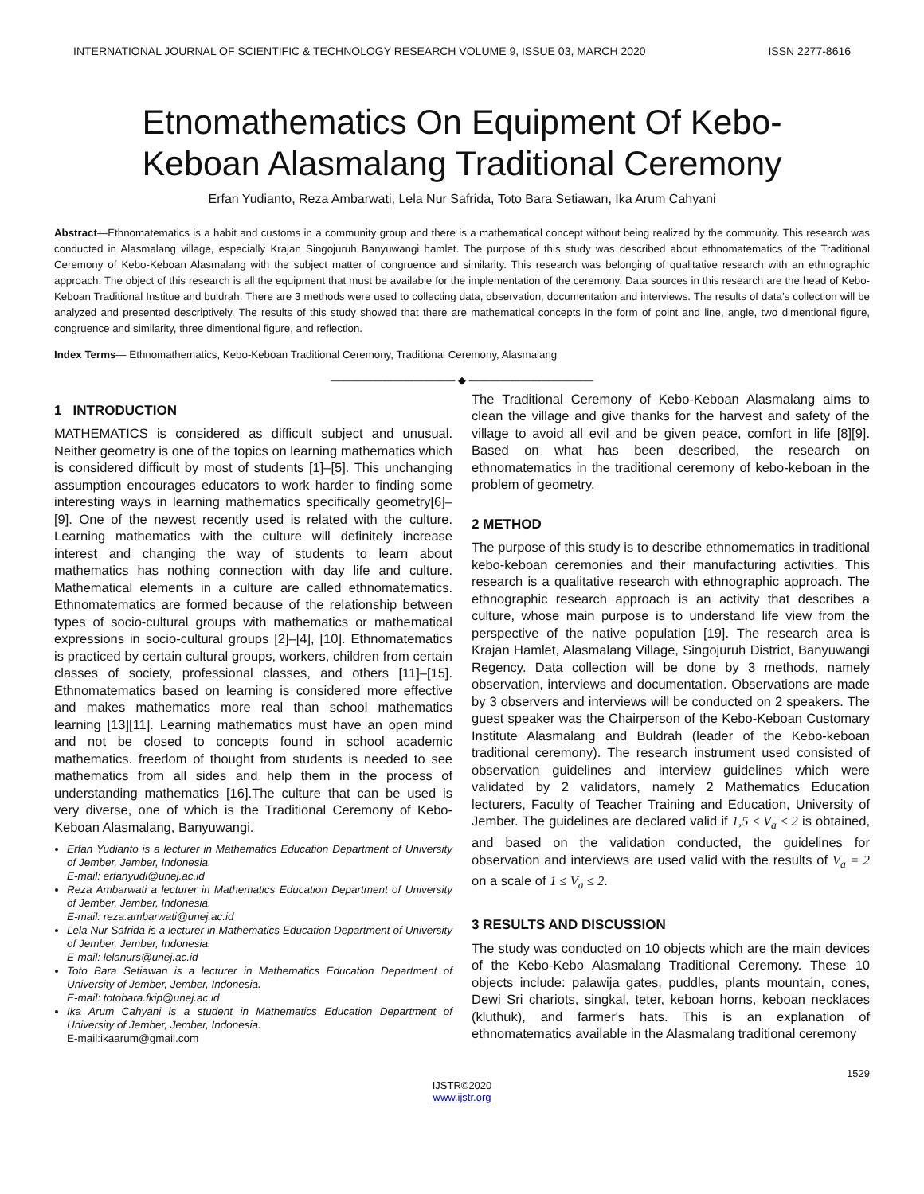INTERNATIONAL JOURNAL OF SCIENTIFIC & TECHNOLOGY RESEARCH VOLUME 9, ISSUE 03, MARCH 2020 ISSN 2277-8616
Etnomathematics On Equipment Of Kebo-
Keboan Alasmalang Traditional Ceremony
Erfan Yudianto, Reza Ambarwati, Lela Nur Safrida, Toto Bara Setiawan, Ika Arum Cahyani
Abstract—Ethnomatematics is a habit and customs in a community group and there is a mathematical concept without being realized by the community. This research was conducted in Alasmalang village, especially Krajan Singojuruh Banyuwangi hamlet. The purpose of this study was described about ethnomatematics of the Traditional Ceremony of Kebo-Keboan Alasmalang with the subject matter of congruence and similarity. This research was belonging of qualitative research with an ethnographic approach. The object of this research is all the equipment that must be available for the implementation of the ceremony. Data sources in this research are the head of Kebo-Keboan Traditional Institue and buldrah. There are 3 methods were used to collecting data, observation, documentation and interviews. The results of data’s collection will be analyzed and presented descriptively. The results of this study showed that there are mathematical concepts in the form of point and line, angle, two dimentional figure, congruence and similarity, three dimentional figure, and reflection.
Index Terms— Ethnomathematics, Kebo-Keboan Traditional Ceremony, Traditional Ceremony, Alasmalang
———————————— ◆ ————————————
1 INTRODUCTION
MATHEMATICS is considered as difficult subject and unusual. Neither geometry is one of the topics on learning mathematics which is considered difficult by most of students [1]–[5]. This unchanging assumption encourages educators to work harder to finding some interesting ways in learning mathematics specifically geometry[6]–[9]. One of the newest recently used is related with the culture. Learning mathematics with the culture will definitely increase interest and changing the way of students to learn about mathematics has nothing connection with day life and culture. Mathematical elements in a culture are called ethnomatematics. Ethnomatematics are formed because of the relationship between types of socio-cultural groups with mathematics or mathematical expressions in socio-cultural groups [2]–[4], [10]. Ethnomatematics is practiced by certain cultural groups, workers, children from certain classes of society, professional classes, and others [11]–[15]. Ethnomatematics based on learning is considered more effective and makes mathematics more real than school mathematics learning [13][11]. Learning mathematics must have an open mind and not be closed to concepts found in school academic mathematics. freedom of thought from students is needed to see mathematics from all sides and help them in the process of understanding mathematics [16].The culture that can be used is very diverse, one of which is the Traditional Ceremony of Kebo-Keboan Alasmalang, Banyuwangi.
Erfan Yudianto is a lecturer in Mathematics Education Department of University of Jember, Jember, Indonesia.
E-mail: erfanyudi@unej.ac.id
Reza Ambarwati a lecturer in Mathematics Education Department of University of Jember, Jember, Indonesia.
E-mail: reza.ambarwati@unej.ac.id
Lela Nur Safrida is a lecturer in Mathematics Education Department of University of Jember, Jember, Indonesia.
E-mail: lelanurs@unej.ac.id
Toto Bara Setiawan is a lecturer in Mathematics Education Department of University of Jember, Jember, Indonesia.
E-mail: totobara.fkip@unej.ac.id
Ika Arum Cahyani is a student in Mathematics Education Department of University of Jember, Jember, Indonesia.
E-mail:ikaarum@gmail.com
The Traditional Ceremony of Kebo-Keboan Alasmalang aims to clean the village and give thanks for the harvest and safety of the village to avoid all evil and be given peace, comfort in life [8][9]. Based on what has been described, the research on ethnomatematics in the traditional ceremony of kebo-keboan in the problem of geometry.
2 METHOD
The purpose of this study is to describe ethnomematics in traditional kebo-keboan ceremonies and their manufacturing activities. This research is a qualitative research with ethnographic approach. The ethnographic research approach is an activity that describes a culture, whose main purpose is to understand life view from the perspective of the native population [19]. The research area is Krajan Hamlet, Alasmalang Village, Singojuruh District, Banyuwangi Regency. Data collection will be done by 3 methods, namely observation, interviews and documentation. Observations are made by 3 observers and interviews will be conducted on 2 speakers. The guest speaker was the Chairperson of the Kebo-Keboan Customary Institute Alasmalang and Buldrah (leader of the Kebo-keboan traditional ceremony). The research instrument used consisted of observation guidelines and interview guidelines which were validated by 2 validators, namely 2 Mathematics Education lecturers, Faculty of Teacher Training and Education, University of Jember. The guidelines are declared valid if 1,5 ≤ V<sub>a</sub> ≤ 2 is obtained, and based on the validation conducted, the guidelines for observation and interviews are used valid with the results of V<sub>a</sub> = 2 on a scale of 1 ≤ V<sub>a</sub> ≤ 2.
3 RESULTS AND DISCUSSION
The study was conducted on 10 objects which are the main devices of the Kebo-Kebo Alasmalang Traditional Ceremony. These 10 objects include: palawija gates, puddles, plants mountain, cones, Dewi Sri chariots, singkal, teter, keboan horns, keboan necklaces (kluthuk), and farmer's hats. This is an explanation of ethnomatematics available in the Alasmalang traditional ceremony
1529
IJSTR©2020
www.ijstr.org